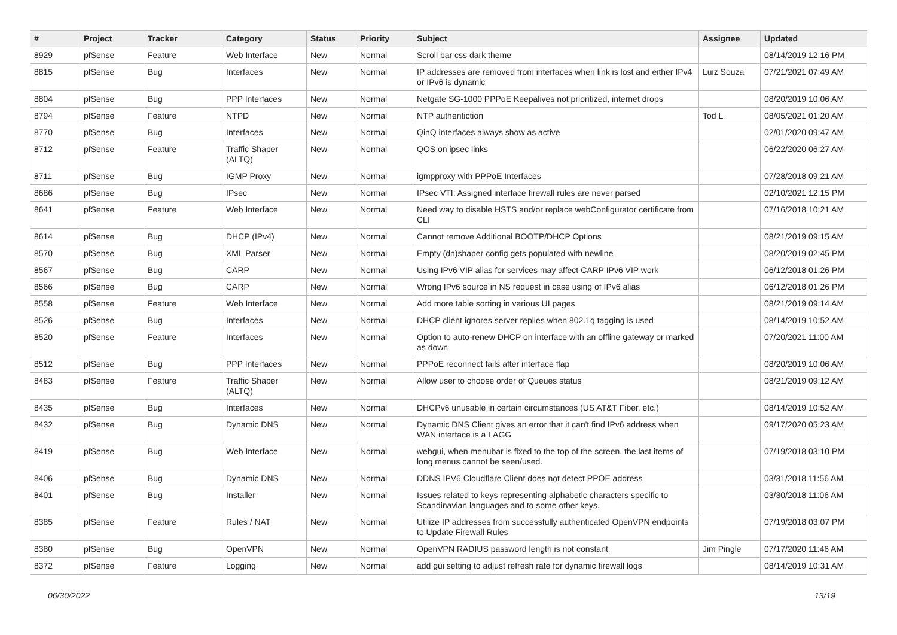| # | Project | Tracker | Category | Status | Priority | Subject | Assignee | Updated |
| --- | --- | --- | --- | --- | --- | --- | --- | --- |
| 8929 | pfSense | Feature | Web Interface | New | Normal | Scroll bar css dark theme | | 08/14/2019 12:16 PM |
| 8815 | pfSense | Bug | Interfaces | New | Normal | IP addresses are removed from interfaces when link is lost and either IPv4 or IPv6 is dynamic | Luiz Souza | 07/21/2021 07:49 AM |
| 8804 | pfSense | Bug | PPP Interfaces | New | Normal | Netgate SG-1000 PPPoE Keepalives not prioritized, internet drops | | 08/20/2019 10:06 AM |
| 8794 | pfSense | Feature | NTPD | New | Normal | NTP authentiction | Tod L | 08/05/2021 01:20 AM |
| 8770 | pfSense | Bug | Interfaces | New | Normal | QinQ interfaces always show as active | | 02/01/2020 09:47 AM |
| 8712 | pfSense | Feature | Traffic Shaper (ALTQ) | New | Normal | QOS on ipsec links | | 06/22/2020 06:27 AM |
| 8711 | pfSense | Bug | IGMP Proxy | New | Normal | igmpproxy with PPPoE Interfaces | | 07/28/2018 09:21 AM |
| 8686 | pfSense | Bug | IPsec | New | Normal | IPsec VTI: Assigned interface firewall rules are never parsed | | 02/10/2021 12:15 PM |
| 8641 | pfSense | Feature | Web Interface | New | Normal | Need way to disable HSTS and/or replace webConfigurator certificate from CLI | | 07/16/2018 10:21 AM |
| 8614 | pfSense | Bug | DHCP (IPv4) | New | Normal | Cannot remove Additional BOOTP/DHCP Options | | 08/21/2019 09:15 AM |
| 8570 | pfSense | Bug | XML Parser | New | Normal | Empty (dn)shaper config gets populated with newline | | 08/20/2019 02:45 PM |
| 8567 | pfSense | Bug | CARP | New | Normal | Using IPv6 VIP alias for services may affect CARP IPv6 VIP work | | 06/12/2018 01:26 PM |
| 8566 | pfSense | Bug | CARP | New | Normal | Wrong IPv6 source in NS request in case using of IPv6 alias | | 06/12/2018 01:26 PM |
| 8558 | pfSense | Feature | Web Interface | New | Normal | Add more table sorting in various UI pages | | 08/21/2019 09:14 AM |
| 8526 | pfSense | Bug | Interfaces | New | Normal | DHCP client ignores server replies when 802.1q tagging is used | | 08/14/2019 10:52 AM |
| 8520 | pfSense | Feature | Interfaces | New | Normal | Option to auto-renew DHCP on interface with an offline gateway or marked as down | | 07/20/2021 11:00 AM |
| 8512 | pfSense | Bug | PPP Interfaces | New | Normal | PPPoE reconnect fails after interface flap | | 08/20/2019 10:06 AM |
| 8483 | pfSense | Feature | Traffic Shaper (ALTQ) | New | Normal | Allow user to choose order of Queues status | | 08/21/2019 09:12 AM |
| 8435 | pfSense | Bug | Interfaces | New | Normal | DHCPv6 unusable in certain circumstances (US AT&T Fiber, etc.) | | 08/14/2019 10:52 AM |
| 8432 | pfSense | Bug | Dynamic DNS | New | Normal | Dynamic DNS Client gives an error that it can't find IPv6 address when WAN interface is a LAGG | | 09/17/2020 05:23 AM |
| 8419 | pfSense | Bug | Web Interface | New | Normal | webgui, when menubar is fixed to the top of the screen, the last items of long menus cannot be seen/used. | | 07/19/2018 03:10 PM |
| 8406 | pfSense | Bug | Dynamic DNS | New | Normal | DDNS IPV6 Cloudflare Client does not detect PPOE address | | 03/31/2018 11:56 AM |
| 8401 | pfSense | Bug | Installer | New | Normal | Issues related to keys representing alphabetic characters specific to Scandinavian languages and to some other keys. | | 03/30/2018 11:06 AM |
| 8385 | pfSense | Feature | Rules / NAT | New | Normal | Utilize IP addresses from successfully authenticated OpenVPN endpoints to Update Firewall Rules | | 07/19/2018 03:07 PM |
| 8380 | pfSense | Bug | OpenVPN | New | Normal | OpenVPN RADIUS password length is not constant | Jim Pingle | 07/17/2020 11:46 AM |
| 8372 | pfSense | Feature | Logging | New | Normal | add gui setting to adjust refresh rate for dynamic firewall logs | | 08/14/2019 10:31 AM |
06/30/2022 13/19